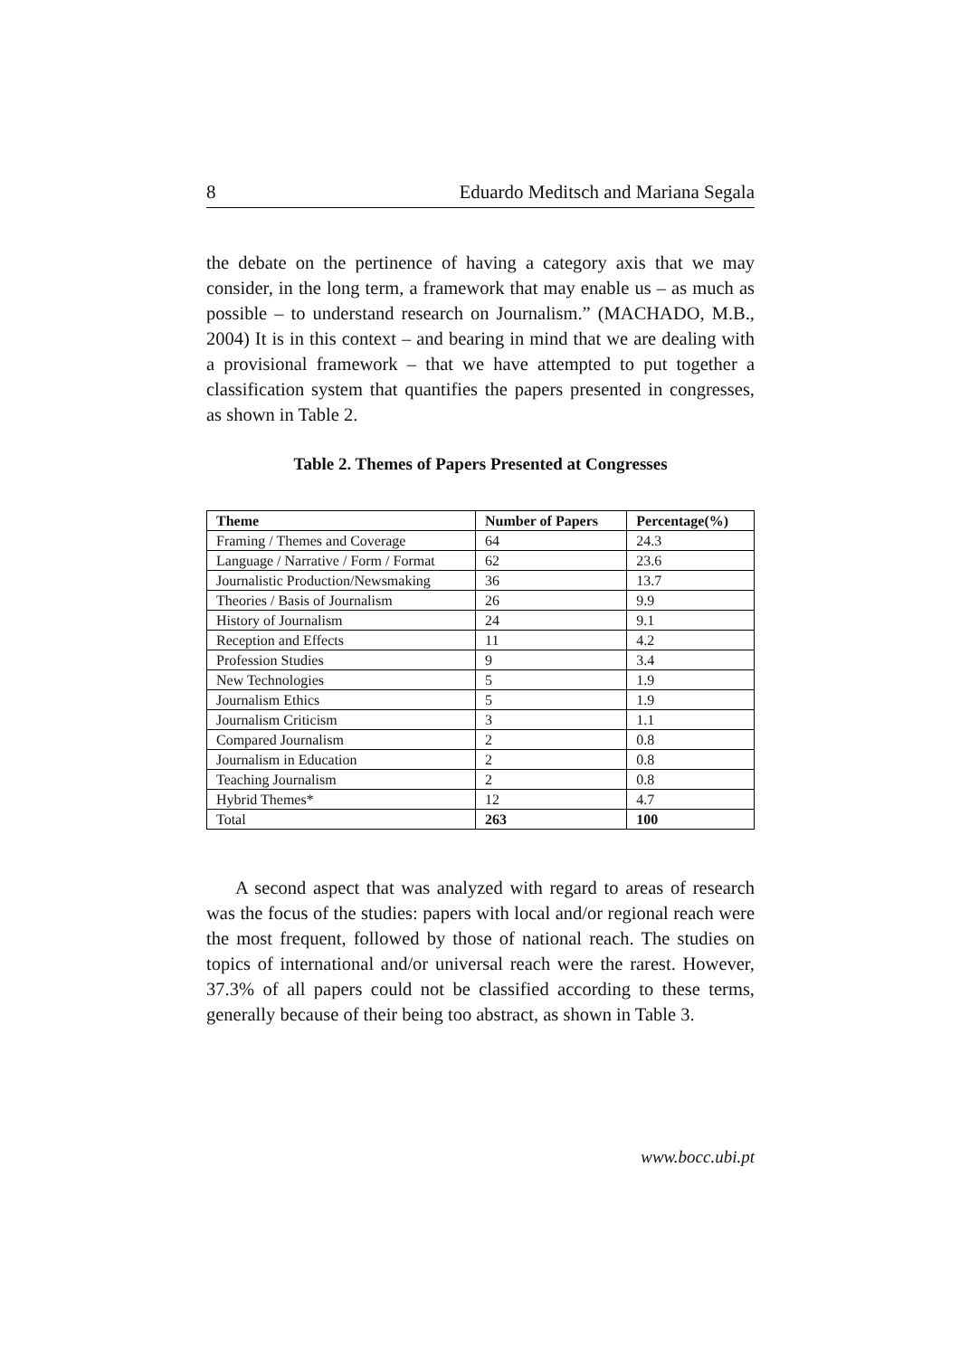8 Eduardo Meditsch and Mariana Segala
the debate on the pertinence of having a category axis that we may consider, in the long term, a framework that may enable us – as much as possible – to understand research on Journalism.” (MACHADO, M.B., 2004) It is in this context – and bearing in mind that we are dealing with a provisional framework – that we have attempted to put together a classification system that quantifies the papers presented in congresses, as shown in Table 2.
Table 2. Themes of Papers Presented at Congresses
| Theme | Number of Papers | Percentage(%) |
| --- | --- | --- |
| Framing / Themes and Coverage | 64 | 24.3 |
| Language / Narrative / Form / Format | 62 | 23.6 |
| Journalistic Production/Newsmaking | 36 | 13.7 |
| Theories / Basis of Journalism | 26 | 9.9 |
| History of Journalism | 24 | 9.1 |
| Reception and Effects | 11 | 4.2 |
| Profession Studies | 9 | 3.4 |
| New Technologies | 5 | 1.9 |
| Journalism Ethics | 5 | 1.9 |
| Journalism Criticism | 3 | 1.1 |
| Compared Journalism | 2 | 0.8 |
| Journalism in Education | 2 | 0.8 |
| Teaching Journalism | 2 | 0.8 |
| Hybrid Themes* | 12 | 4.7 |
| Total | 263 | 100 |
A second aspect that was analyzed with regard to areas of research was the focus of the studies: papers with local and/or regional reach were the most frequent, followed by those of national reach. The studies on topics of international and/or universal reach were the rarest. However, 37.3% of all papers could not be classified according to these terms, generally because of their being too abstract, as shown in Table 3.
www.bocc.ubi.pt